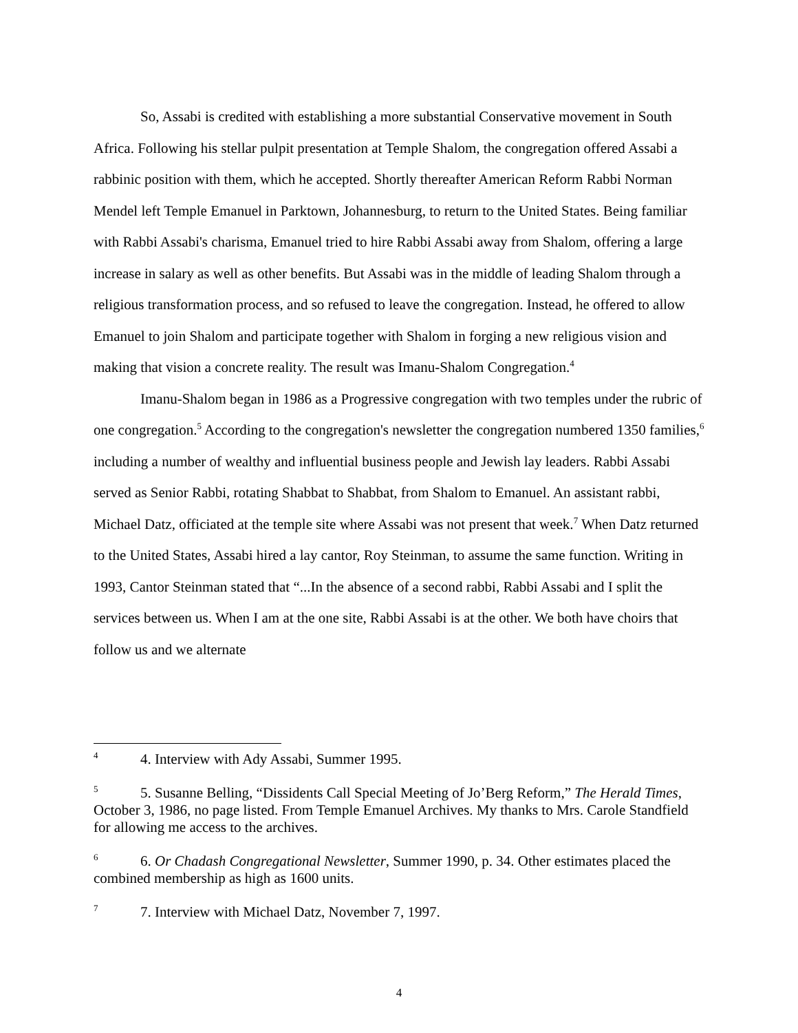So, Assabi is credited with establishing a more substantial Conservative movement in South Africa. Following his stellar pulpit presentation at Temple Shalom, the congregation offered Assabi a rabbinic position with them, which he accepted. Shortly thereafter American Reform Rabbi Norman Mendel left Temple Emanuel in Parktown, Johannesburg, to return to the United States. Being familiar with Rabbi Assabi's charisma, Emanuel tried to hire Rabbi Assabi away from Shalom, offering a large increase in salary as well as other benefits. But Assabi was in the middle of leading Shalom through a religious transformation process, and so refused to leave the congregation. Instead, he offered to allow Emanuel to join Shalom and participate together with Shalom in forging a new religious vision and making that vision a concrete reality. The result was Imanu-Shalom Congregation.<sup>4</sup>
Imanu-Shalom began in 1986 as a Progressive congregation with two temples under the rubric of one congregation.<sup>5</sup> According to the congregation's newsletter the congregation numbered 1350 families,<sup>6</sup> including a number of wealthy and influential business people and Jewish lay leaders. Rabbi Assabi served as Senior Rabbi, rotating Shabbat to Shabbat, from Shalom to Emanuel. An assistant rabbi, Michael Datz, officiated at the temple site where Assabi was not present that week.<sup>7</sup> When Datz returned to the United States, Assabi hired a lay cantor, Roy Steinman, to assume the same function. Writing in 1993, Cantor Steinman stated that “...In the absence of a second rabbi, Rabbi Assabi and I split the services between us. When I am at the one site, Rabbi Assabi is at the other. We both have choirs that follow us and we alternate
<sup>4</sup> 4. Interview with Ady Assabi, Summer 1995.
<sup>5</sup> 5. Susanne Belling, “Dissidents Call Special Meeting of Jo’Berg Reform,” The Herald Times, October 3, 1986, no page listed. From Temple Emanuel Archives. My thanks to Mrs. Carole Standfield for allowing me access to the archives.
<sup>6</sup> 6. Or Chadash Congregational Newsletter, Summer 1990, p. 34. Other estimates placed the combined membership as high as 1600 units.
<sup>7</sup> 7. Interview with Michael Datz, November 7, 1997.
4